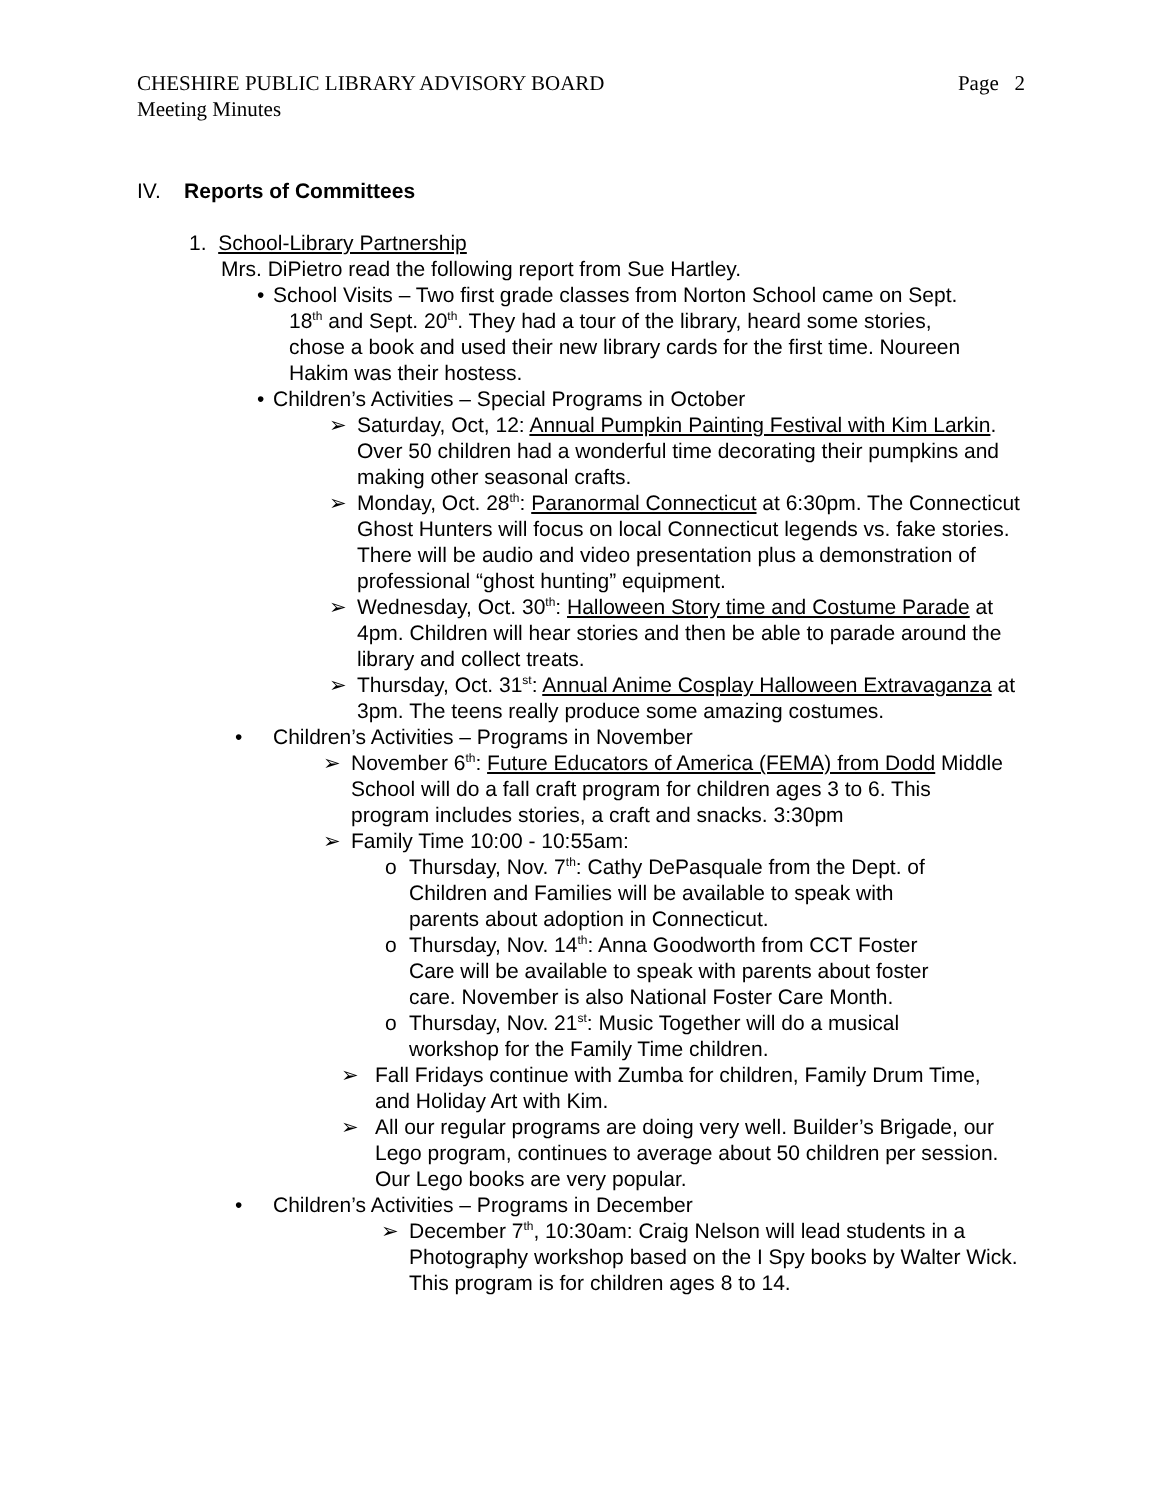Page 2 CHESHIRE PUBLIC LIBRARY ADVISORY BOARD
Meeting Minutes
IV. Reports of Committees
1. School-Library Partnership
Mrs. DiPietro read the following report from Sue Hartley.
• School Visits – Two first grade classes from Norton School came on Sept.
18<sup>th</sup> and Sept. 20<sup>th</sup>. They had a tour of the library, heard some stories,
chose a book and used their new library cards for the first time. Noureen
Hakim was their hostess.
• Children’s Activities – Special Programs in October
➢ Saturday, Oct, 12: Annual Pumpkin Painting Festival with Kim Larkin. Over 50 children had a wonderful time decorating their pumpkins and making other seasonal crafts.
➢ Monday, Oct. 28<sup>th</sup>: Paranormal Connecticut at 6:30pm. The Connecticut Ghost Hunters will focus on local Connecticut legends vs. fake stories. There will be audio and video presentation plus a demonstration of professional “ghost hunting” equipment.
➢ Wednesday, Oct. 30<sup>th</sup>: Halloween Story time and Costume Parade at 4pm. Children will hear stories and then be able to parade around the library and collect treats.
➢ Thursday, Oct. 31<sup>st</sup>: Annual Anime Cosplay Halloween Extravaganza at 3pm. The teens really produce some amazing costumes.
• Children’s Activities – Programs in November
➢ November 6<sup>th</sup>: Future Educators of America (FEMA) from Dodd Middle School will do a fall craft program for children ages 3 to 6. This program includes stories, a craft and snacks. 3:30pm
➢ Family Time 10:00 - 10:55am:
o Thursday, Nov. 7<sup>th</sup>: Cathy DePasquale from the Dept. of Children and Families will be available to speak with parents about adoption in Connecticut.
o Thursday, Nov. 14<sup>th</sup>: Anna Goodworth from CCT Foster Care will be available to speak with parents about foster care. November is also National Foster Care Month.
o Thursday, Nov. 21<sup>st</sup>: Music Together will do a musical workshop for the Family Time children.
➢ Fall Fridays continue with Zumba for children, Family Drum Time, and Holiday Art with Kim.
➢ All our regular programs are doing very well. Builder’s Brigade, our Lego program, continues to average about 50 children per session. Our Lego books are very popular.
• Children’s Activities – Programs in December
➢ December 7<sup>th</sup>, 10:30am: Craig Nelson will lead students in a Photography workshop based on the I Spy books by Walter Wick. This program is for children ages 8 to 14.